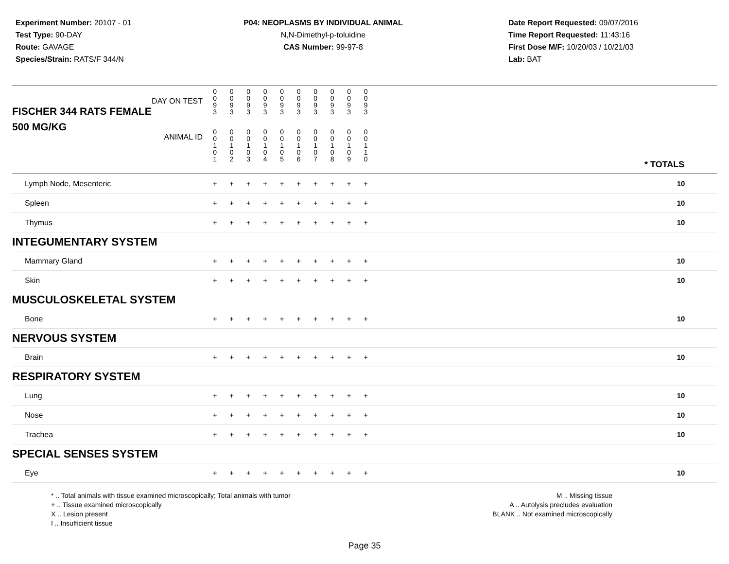Experiment Number: 20107 - 01
Test Type: 90-DAY
Route: GAVAGE
Species/Strain: RATS/F 344/N
P04: NEOPLASMS BY INDIVIDUAL ANIMAL
N,N-Dimethyl-p-toluidine
CAS Number: 99-97-8
Date Report Requested: 09/07/2016
Time Report Requested: 11:43:16
First Dose M/F: 10/20/03 / 10/21/03
Lab: BAT
| DAY ON TEST FISCHER 344 RATS FEMALE | 0 0 9 3 | 0 0 9 3 | 0 0 9 3 | 0 0 9 3 | 0 0 9 3 | 0 0 9 3 | 0 0 9 3 | 0 0 9 3 | 0 0 9 3 | 0 0 9 3 | | |
| 500 MG/KG ANIMAL ID | 0 0 1 0 1 | 0 0 1 0 2 | 0 0 1 0 3 | 0 0 1 0 4 | 0 0 1 0 5 | 0 0 1 0 6 | 0 0 1 0 7 | 0 0 1 0 8 | 0 0 1 0 9 | 0 0 1 1 0 | | * TOTALS |
| Lymph Node, Mesenteric | + | + | + | + | + | + | + | + | + | + | | 10 |
| Spleen | + | + | + | + | + | + | + | + | + | + | | 10 |
| Thymus | + | + | + | + | + | + | + | + | + | + | | 10 |
| INTEGUMENTARY SYSTEM | | | | | | | | | | | | |
| Mammary Gland | + | + | + | + | + | + | + | + | + | + | | 10 |
| Skin | + | + | + | + | + | + | + | + | + | + | | 10 |
| MUSCULOSKELETAL SYSTEM | | | | | | | | | | | | |
| Bone | + | + | + | + | + | + | + | + | + | + | | 10 |
| NERVOUS SYSTEM | | | | | | | | | | | | |
| Brain | + | + | + | + | + | + | + | + | + | + | | 10 |
| RESPIRATORY SYSTEM | | | | | | | | | | | | |
| Lung | + | + | + | + | + | + | + | + | + | + | | 10 |
| Nose | + | + | + | + | + | + | + | + | + | + | | 10 |
| Trachea | + | + | + | + | + | + | + | + | + | + | | 10 |
| SPECIAL SENSES SYSTEM | | | | | | | | | | | | |
| Eye | + | + | + | + | + | + | + | + | + | + | | 10 |
* .. Total animals with tissue examined microscopically; Total animals with tumor
+ .. Tissue examined microscopically
X .. Lesion present
I .. Insufficient tissue
M .. Missing tissue
A .. Autolysis precludes evaluation
BLANK .. Not examined microscopically
Page 35